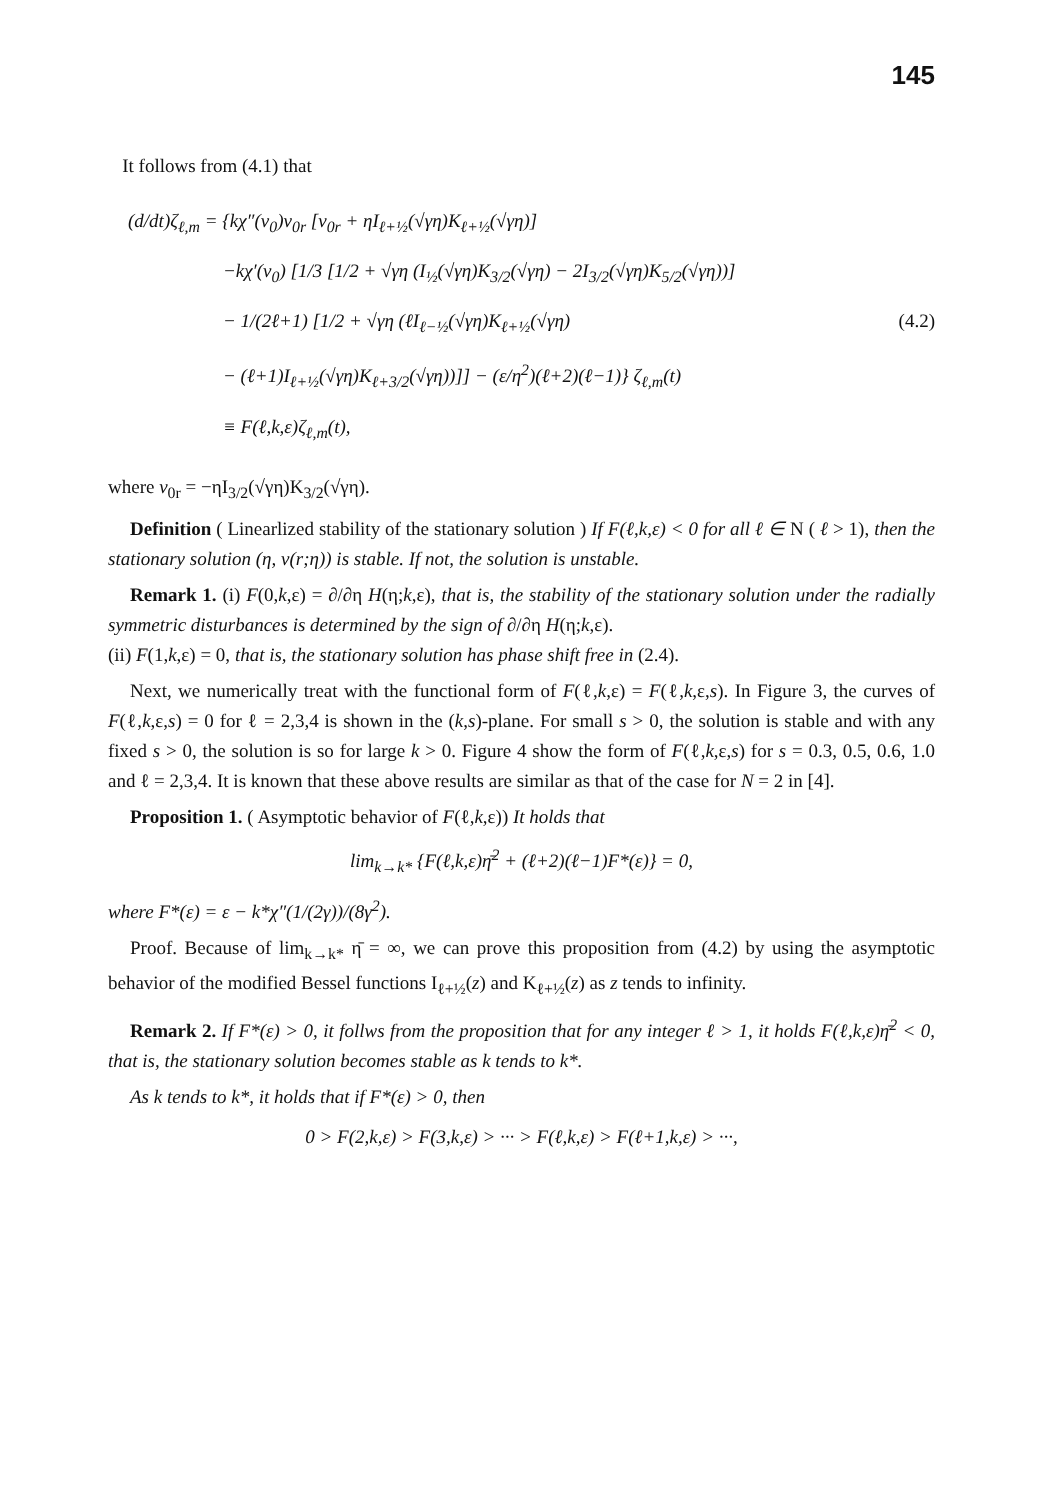145
It follows from (4.1) that
(d/dt)ζ<sub>ℓ,m</sub> = {kχ″(v<sub>0</sub>)v<sub>0r</sub> [v<sub>0r</sub> + ηI<sub>ℓ+½</sub>(√γη)K<sub>ℓ+½</sub>(√γη)]
−kχ′(v<sub>0</sub>) [1/3 [1/2 + √γη (I<sub>½</sub>(√γη)K<sub>3/2</sub>(√γη) − 2I<sub>3/2</sub>(√γη)K<sub>5/2</sub>(√γη))]
− 1/(2ℓ+1) [1/2 + √γη (ℓI<sub>ℓ−½</sub>(√γη)K<sub>ℓ+½</sub>(√γη) (4.2)
− (ℓ+1)I<sub>ℓ+½</sub>(√γη)K<sub>ℓ+3/2</sub>(√γη))]] − (ε/η<sup>2</sup>)(ℓ+2)(ℓ−1)} ζ<sub>ℓ,m</sub>(t)
≡ F(ℓ,k,ε)ζ<sub>ℓ,m</sub>(t),
where v<sub>0r</sub> = −ηI<sub>3/2</sub>(√γη)K<sub>3/2</sub>(√γη).
Definition ( Linearlized stability of the stationary solution ) If F(ℓ,k,ε) < 0 for all ℓ ∈ N ( ℓ > 1), then the stationary solution (η, v(r;η)) is stable. If not, the solution is unstable.
Remark 1. (i) F(0,k,ε) = ∂/∂η H(η;k,ε), that is, the stability of the stationary solution under the radially symmetric disturbances is determined by the sign of ∂/∂η H(η;k,ε).
(ii) F(1,k,ε) = 0, that is, the stationary solution has phase shift free in (2.4).
Next, we numerically treat with the functional form of F(ℓ,k,ε) = F(ℓ,k,ε,s). In Figure 3, the curves of F(ℓ,k,ε,s) = 0 for ℓ = 2,3,4 is shown in the (k,s)-plane. For small s > 0, the solution is stable and with any fixed s > 0, the solution is so for large k > 0. Figure 4 show the form of F(ℓ,k,ε,s) for s = 0.3, 0.5, 0.6, 1.0 and ℓ = 2,3,4. It is known that these above results are similar as that of the case for N = 2 in [4].
Proposition 1. ( Asymptotic behavior of F(ℓ,k,ε)) It holds that
lim<sub>k→k*</sub> {F(ℓ,k,ε)η̄<sup>2</sup> + (ℓ+2)(ℓ−1)F*(ε)} = 0,
where F*(ε) = ε − k*χ″(1/(2γ))/(8γ<sup>2</sup>).
Proof. Because of lim<sub>k→k*</sub> η̄ = ∞, we can prove this proposition from (4.2) by using the asymptotic behavior of the modified Bessel functions I<sub>ℓ+½</sub>(z) and K<sub>ℓ+½</sub>(z) as z tends to infinity.
Remark 2. If F*(ε) > 0, it follws from the proposition that for any integer ℓ > 1, it holds F(ℓ,k,ε)η̄<sup>2</sup> < 0, that is, the stationary solution becomes stable as k tends to k*.
As k tends to k*, it holds that if F*(ε) > 0, then
0 > F(2,k,ε) > F(3,k,ε) > ··· > F(ℓ,k,ε) > F(ℓ+1,k,ε) > ···,